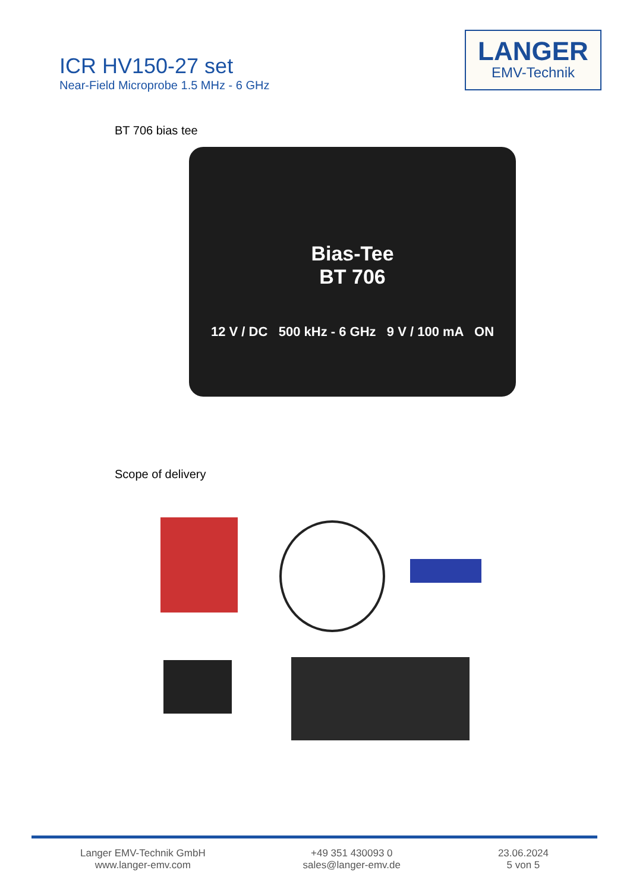ICR HV150-27 set
Near-Field Microprobe 1.5 MHz - 6 GHz
LANGER
EMV-Technik
BT 706 bias tee
Bias-Tee
BT 706
12 V / DC 500 kHz - 6 GHz 9 V / 100 mA ON
Scope of delivery
Langer EMV-Technik GmbH
www.langer-emv.com
+49 351 430093 0
sales@langer-emv.de
23.06.2024
5 von 5